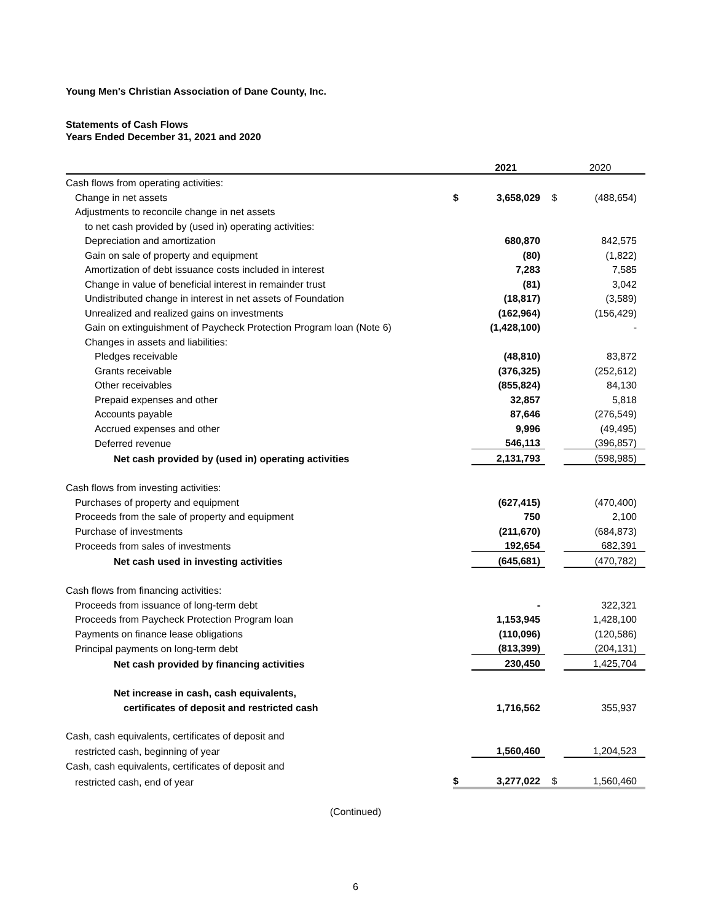Young Men's Christian Association of Dane County, Inc.
Statements of Cash Flows
Years Ended December 31, 2021 and 2020
| | | 2021 | | 2020 |
| --- | --- | --- | --- | --- |
| Cash flows from operating activities: | | | | |
| Change in net assets | $ | 3,658,029 | $ | (488,654) |
| Adjustments to reconcile change in net assets | | | | |
| to net cash provided by (used in) operating activities: | | | | |
| Depreciation and amortization | | 680,870 | | 842,575 |
| Gain on sale of property and equipment | | (80) | | (1,822) |
| Amortization of debt issuance costs included in interest | | 7,283 | | 7,585 |
| Change in value of beneficial interest in remainder trust | | (81) | | 3,042 |
| Undistributed change in interest in net assets of Foundation | | (18,817) | | (3,589) |
| Unrealized and realized gains on investments | | (162,964) | | (156,429) |
| Gain on extinguishment of Paycheck Protection Program loan (Note 6) | | (1,428,100) | | - |
| Changes in assets and liabilities: | | | | |
| Pledges receivable | | (48,810) | | 83,872 |
| Grants receivable | | (376,325) | | (252,612) |
| Other receivables | | (855,824) | | 84,130 |
| Prepaid expenses and other | | 32,857 | | 5,818 |
| Accounts payable | | 87,646 | | (276,549) |
| Accrued expenses and other | | 9,996 | | (49,495) |
| Deferred revenue | | 546,113 | | (396,857) |
| Net cash provided by (used in) operating activities | | 2,131,793 | | (598,985) |
| Cash flows from investing activities: | | | | |
| Purchases of property and equipment | | (627,415) | | (470,400) |
| Proceeds from the sale of property and equipment | | 750 | | 2,100 |
| Purchase of investments | | (211,670) | | (684,873) |
| Proceeds from sales of investments | | 192,654 | | 682,391 |
| Net cash used in investing activities | | (645,681) | | (470,782) |
| Cash flows from financing activities: | | | | |
| Proceeds from issuance of long-term debt | | - | | 322,321 |
| Proceeds from Paycheck Protection Program loan | | 1,153,945 | | 1,428,100 |
| Payments on finance lease obligations | | (110,096) | | (120,586) |
| Principal payments on long-term debt | | (813,399) | | (204,131) |
| Net cash provided by financing activities | | 230,450 | | 1,425,704 |
| Net increase in cash, cash equivalents, | | | | |
| certificates of deposit and restricted cash | | 1,716,562 | | 355,937 |
| Cash, cash equivalents, certificates of deposit and | | | | |
| restricted cash, beginning of year | | 1,560,460 | | 1,204,523 |
| Cash, cash equivalents, certificates of deposit and | | | | |
| restricted cash, end of year | $ | 3,277,022 | $ | 1,560,460 |
(Continued)
6